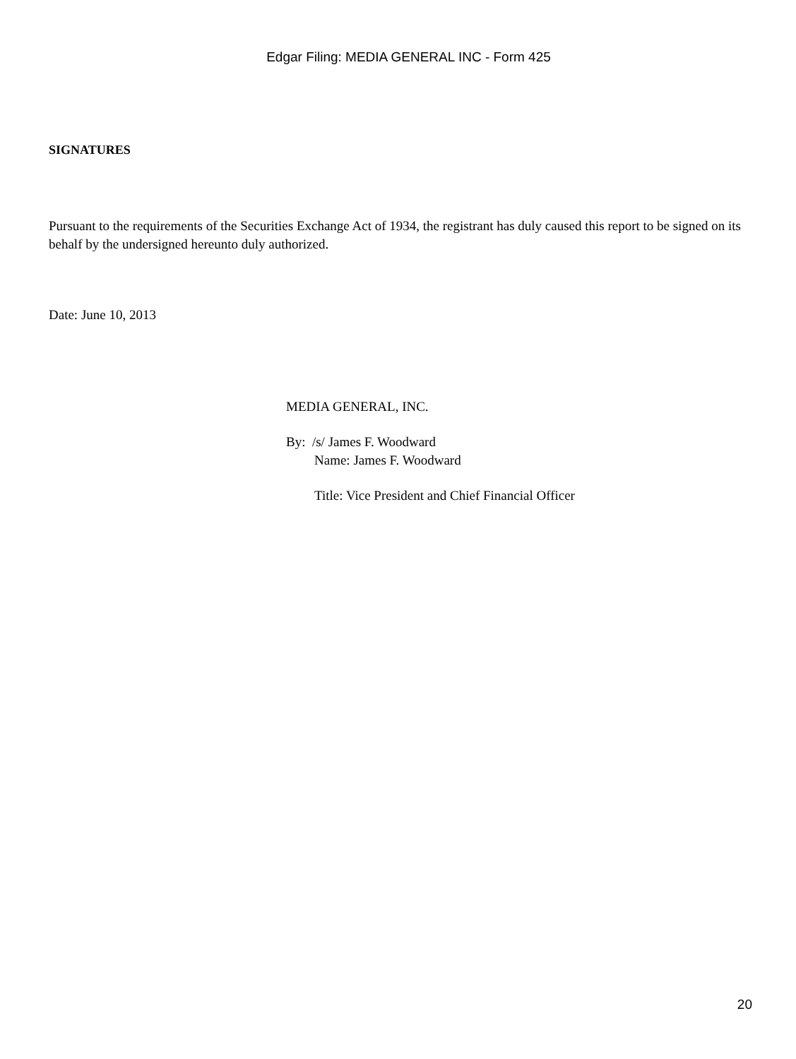Edgar Filing: MEDIA GENERAL INC - Form 425
SIGNATURES
Pursuant to the requirements of the Securities Exchange Act of 1934, the registrant has duly caused this report to be signed on its behalf by the undersigned hereunto duly authorized.
Date: June 10, 2013
MEDIA GENERAL, INC.
By: /s/ James F. Woodward
Name: James F. Woodward
Title: Vice President and Chief Financial Officer
20